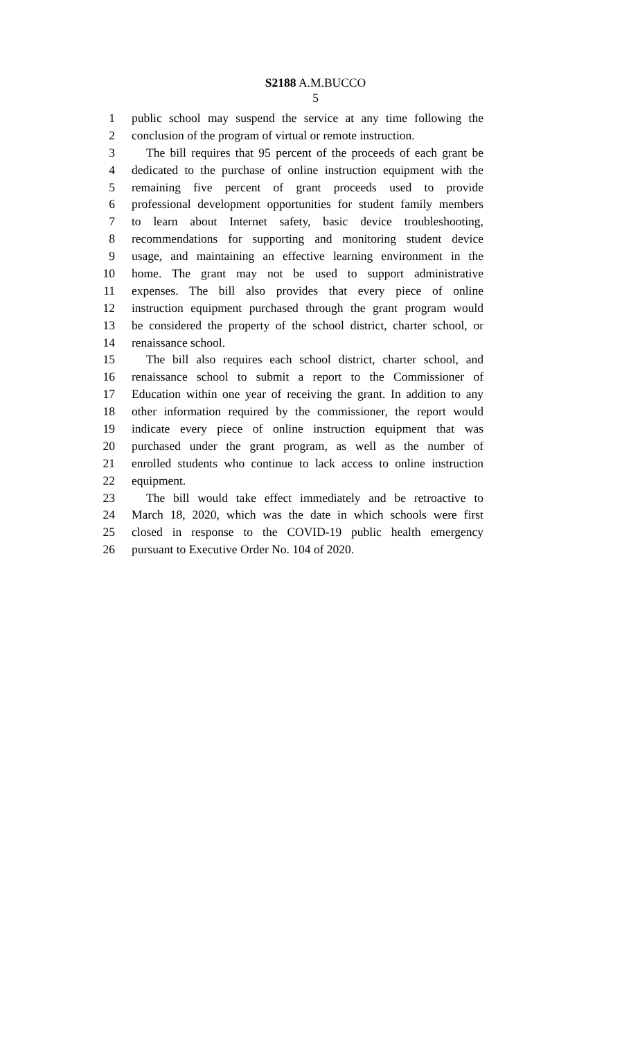S2188 A.M.BUCCO
5
1 public school may suspend the service at any time following the
2 conclusion of the program of virtual or remote instruction.
3 The bill requires that 95 percent of the proceeds of each grant be
4 dedicated to the purchase of online instruction equipment with the
5 remaining five percent of grant proceeds used to provide
6 professional development opportunities for student family members
7 to learn about Internet safety, basic device troubleshooting,
8 recommendations for supporting and monitoring student device
9 usage, and maintaining an effective learning environment in the
10 home. The grant may not be used to support administrative
11 expenses. The bill also provides that every piece of online
12 instruction equipment purchased through the grant program would
13 be considered the property of the school district, charter school, or
14 renaissance school.
15 The bill also requires each school district, charter school, and
16 renaissance school to submit a report to the Commissioner of
17 Education within one year of receiving the grant. In addition to any
18 other information required by the commissioner, the report would
19 indicate every piece of online instruction equipment that was
20 purchased under the grant program, as well as the number of
21 enrolled students who continue to lack access to online instruction
22 equipment.
23 The bill would take effect immediately and be retroactive to
24 March 18, 2020, which was the date in which schools were first
25 closed in response to the COVID-19 public health emergency
26 pursuant to Executive Order No. 104 of 2020.